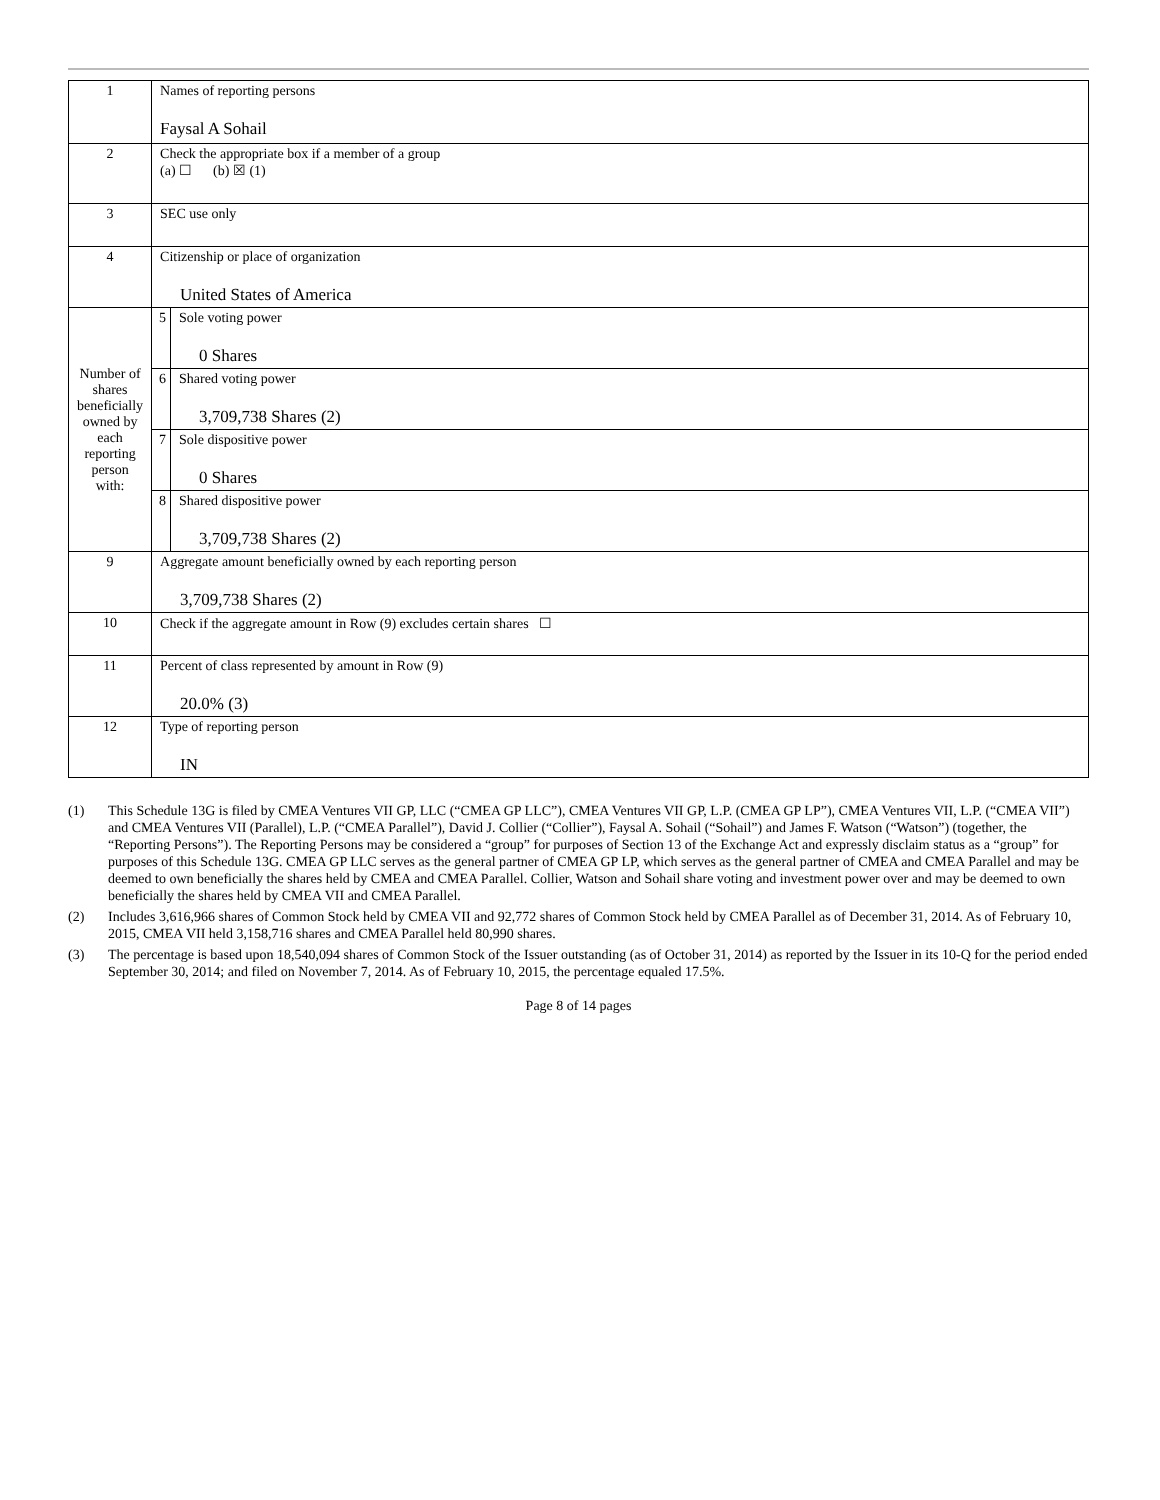| 1 | Names of reporting persons Faysal A Sohail | |
| 2 | Check the appropriate box if a member of a group (a) ☐ (b) ☒ (1) | |
| 3 | SEC use only | |
| 4 | Citizenship or place of organization United States of America | |
| Number of shares beneficially owned by each reporting person with: | 5 | Sole voting power 0 Shares |
| | 6 | Shared voting power 3,709,738 Shares (2) |
| | 7 | Sole dispositive power 0 Shares |
| | 8 | Shared dispositive power 3,709,738 Shares (2) |
| 9 | Aggregate amount beneficially owned by each reporting person 3,709,738 Shares (2) | |
| 10 | Check if the aggregate amount in Row (9) excludes certain shares ☐ | |
| 11 | Percent of class represented by amount in Row (9) 20.0% (3) | |
| 12 | Type of reporting person IN | |
(1) This Schedule 13G is filed by CMEA Ventures VII GP, LLC (“CMEA GP LLC”), CMEA Ventures VII GP, L.P. (CMEA GP LP”), CMEA Ventures VII, L.P. (“CMEA VII”) and CMEA Ventures VII (Parallel), L.P. (“CMEA Parallel”), David J. Collier (“Collier”), Faysal A. Sohail (“Sohail”) and James F. Watson (“Watson”) (together, the “Reporting Persons”). The Reporting Persons may be considered a “group” for purposes of Section 13 of the Exchange Act and expressly disclaim status as a “group” for purposes of this Schedule 13G. CMEA GP LLC serves as the general partner of CMEA GP LP, which serves as the general partner of CMEA and CMEA Parallel and may be deemed to own beneficially the shares held by CMEA and CMEA Parallel. Collier, Watson and Sohail share voting and investment power over and may be deemed to own beneficially the shares held by CMEA VII and CMEA Parallel.
(2) Includes 3,616,966 shares of Common Stock held by CMEA VII and 92,772 shares of Common Stock held by CMEA Parallel as of December 31, 2014. As of February 10, 2015, CMEA VII held 3,158,716 shares and CMEA Parallel held 80,990 shares.
(3) The percentage is based upon 18,540,094 shares of Common Stock of the Issuer outstanding (as of October 31, 2014) as reported by the Issuer in its 10-Q for the period ended September 30, 2014; and filed on November 7, 2014. As of February 10, 2015, the percentage equaled 17.5%.
Page 8 of 14 pages